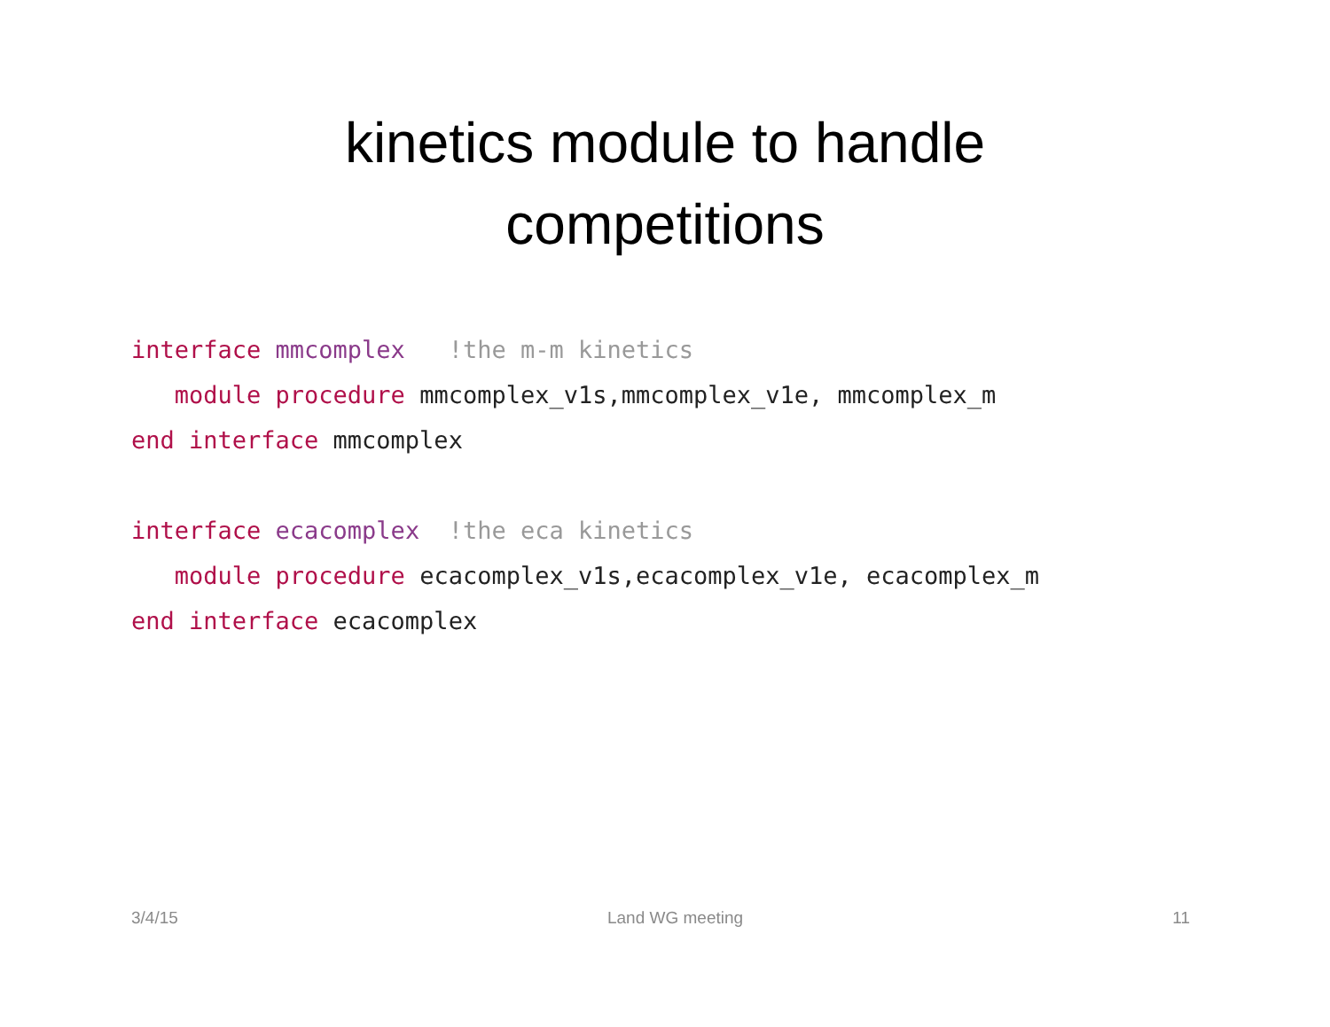kinetics module to handle
competitions
interface mmcomplex   !the m-m kinetics
   module procedure mmcomplex_v1s,mmcomplex_v1e, mmcomplex_m
end interface mmcomplex

interface ecacomplex  !the eca kinetics
   module procedure ecacomplex_v1s,ecacomplex_v1e, ecacomplex_m
end interface ecacomplex
3/4/15 Land WG meeting 11